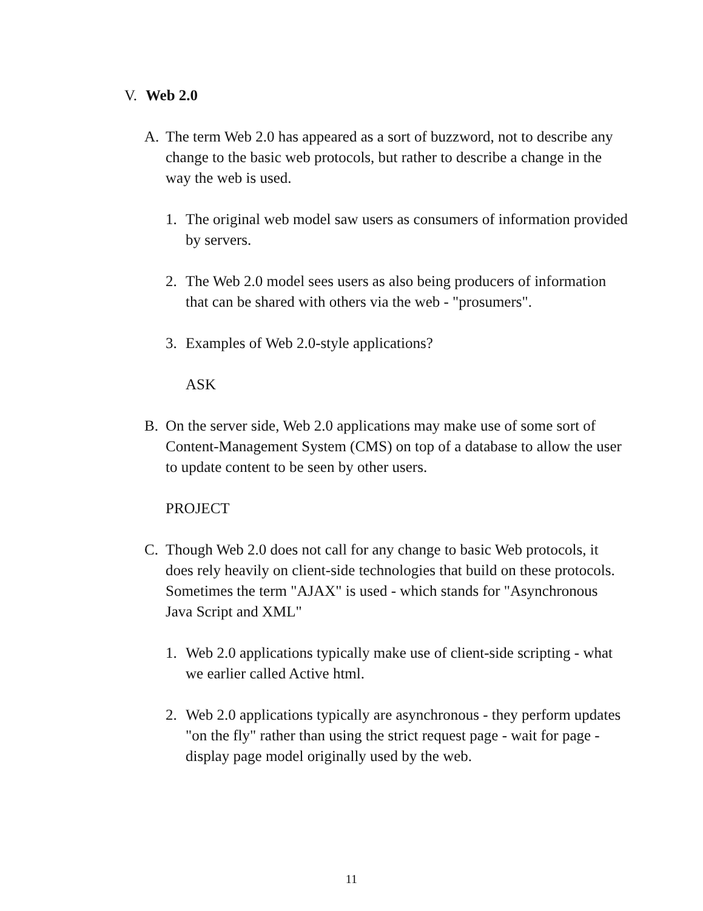V. Web 2.0
A. The term Web 2.0 has appeared as a sort of buzzword, not to describe any change to the basic web protocols, but rather to describe a change in the way the web is used.
1. The original web model saw users as consumers of information provided by servers.
2. The Web 2.0 model sees users as also being producers of information that can be shared with others via the web - "prosumers".
3. Examples of Web 2.0-style applications?
ASK
B. On the server side, Web 2.0 applications may make use of some sort of Content-Management System (CMS) on top of a database to allow the user to update content to be seen by other users.
PROJECT
C. Though Web 2.0 does not call for any change to basic Web protocols, it does rely heavily on client-side technologies that build on these protocols. Sometimes the term "AJAX" is used - which stands for "Asynchronous Java Script and XML"
1. Web 2.0 applications typically make use of client-side scripting - what we earlier called Active html.
2. Web 2.0 applications typically are asynchronous - they perform updates "on the fly" rather than using the strict request page - wait for page - display page model originally used by the web.
11